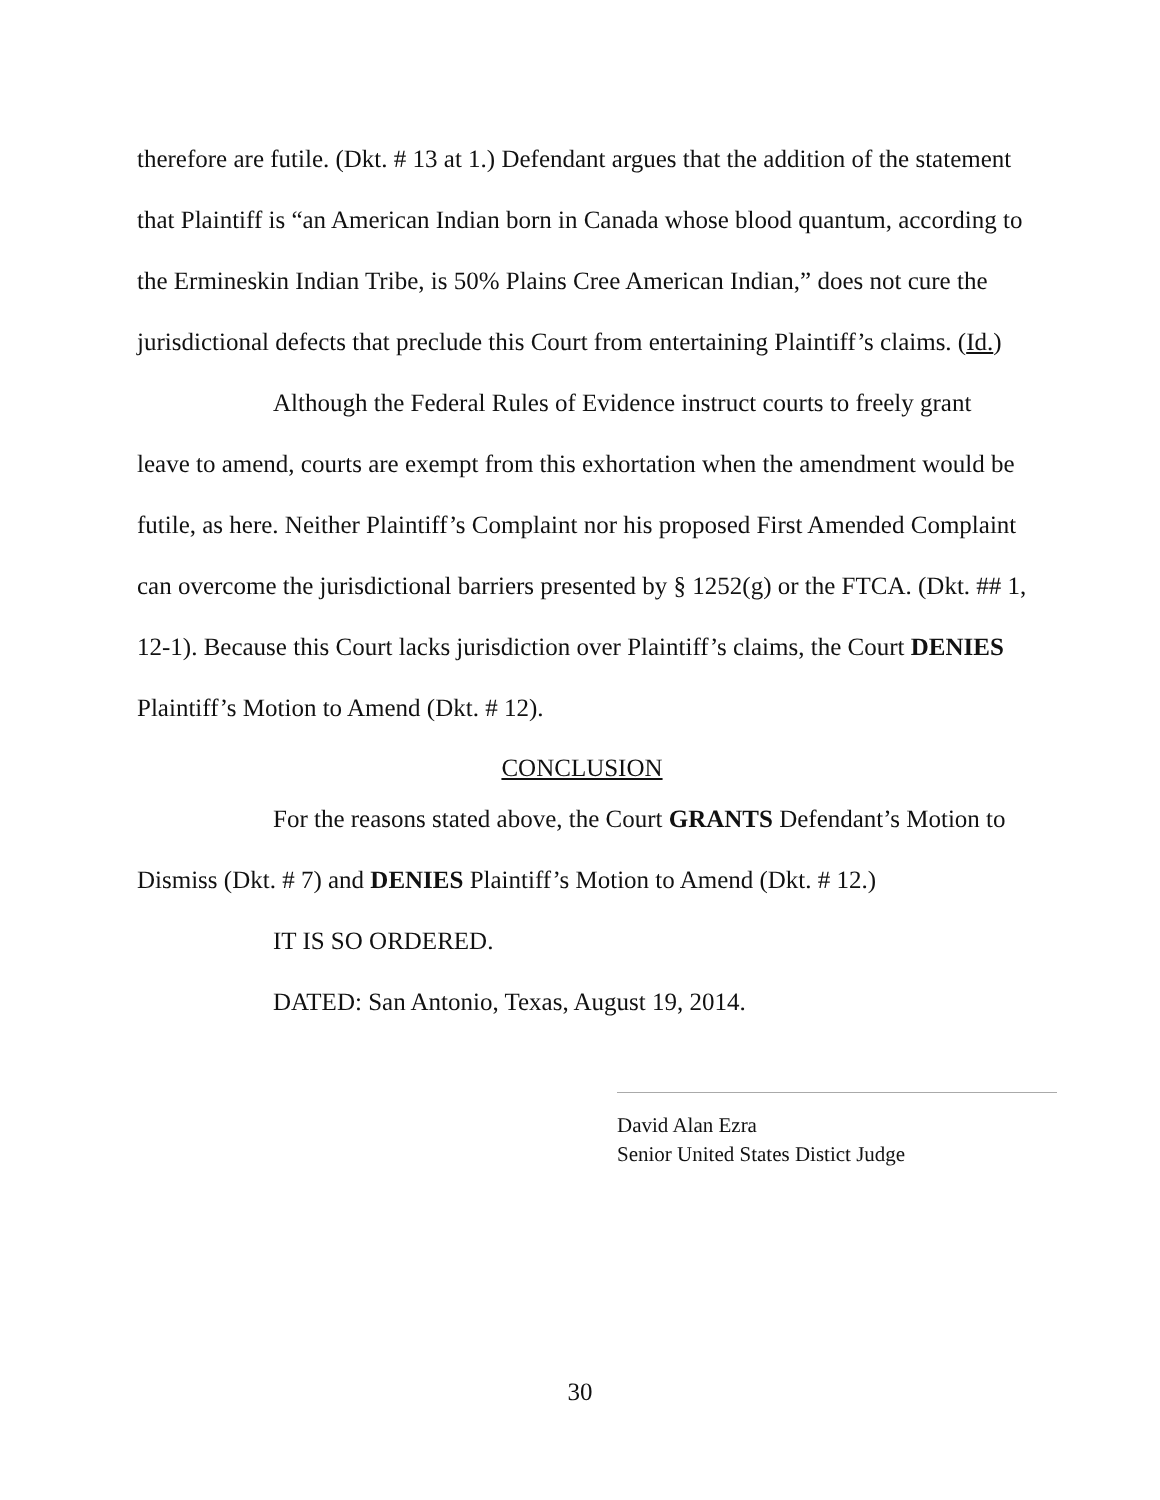therefore are futile. (Dkt. # 13 at 1.) Defendant argues that the addition of the statement that Plaintiff is “an American Indian born in Canada whose blood quantum, according to the Ermineskin Indian Tribe, is 50% Plains Cree American Indian,” does not cure the jurisdictional defects that preclude this Court from entertaining Plaintiff’s claims. (Id.)
Although the Federal Rules of Evidence instruct courts to freely grant leave to amend, courts are exempt from this exhortation when the amendment would be futile, as here. Neither Plaintiff’s Complaint nor his proposed First Amended Complaint can overcome the jurisdictional barriers presented by § 1252(g) or the FTCA. (Dkt. ## 1, 12-1). Because this Court lacks jurisdiction over Plaintiff’s claims, the Court DENIES Plaintiff’s Motion to Amend (Dkt. # 12).
CONCLUSION
For the reasons stated above, the Court GRANTS Defendant’s Motion to Dismiss (Dkt. # 7) and DENIES Plaintiff’s Motion to Amend (Dkt. # 12.)
IT IS SO ORDERED.
DATED: San Antonio, Texas, August 19, 2014.
David Alan Ezra
Senior United States Distict Judge
30